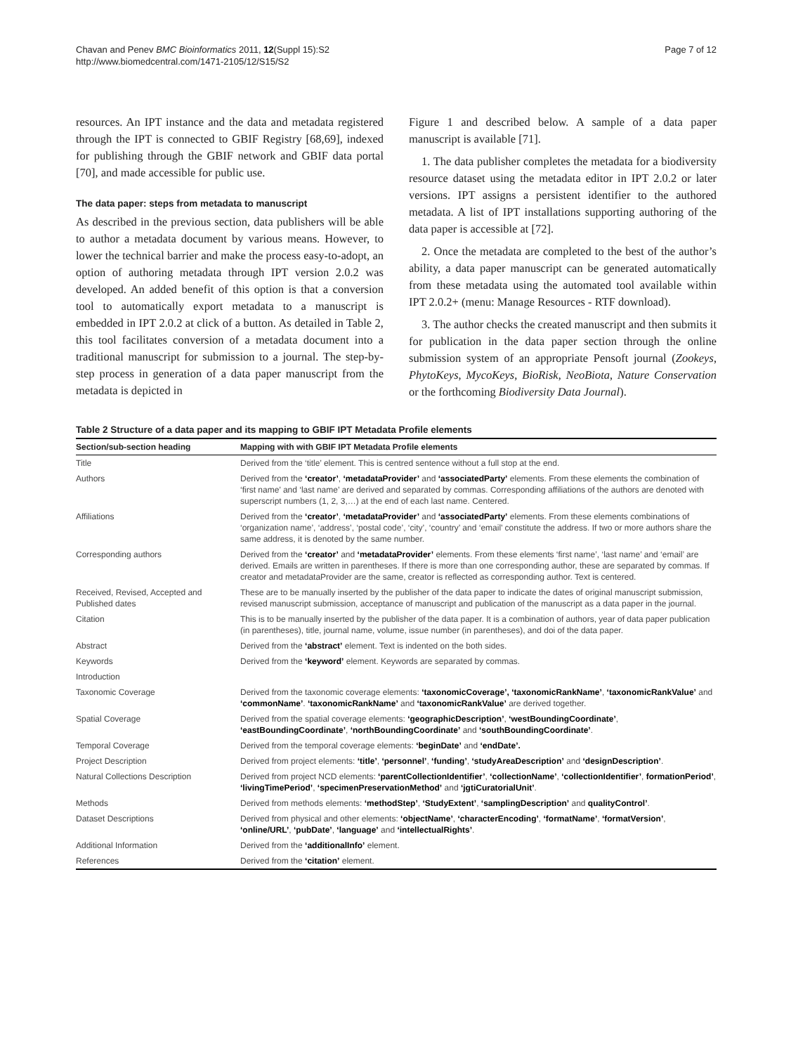Chavan and Penev BMC Bioinformatics 2011, 12(Suppl 15):S2
http://www.biomedcentral.com/1471-2105/12/S15/S2
Page 7 of 12
resources. An IPT instance and the data and metadata registered through the IPT is connected to GBIF Registry [68,69], indexed for publishing through the GBIF network and GBIF data portal [70], and made accessible for public use.
The data paper: steps from metadata to manuscript
As described in the previous section, data publishers will be able to author a metadata document by various means. However, to lower the technical barrier and make the process easy-to-adopt, an option of authoring metadata through IPT version 2.0.2 was developed. An added benefit of this option is that a conversion tool to automatically export metadata to a manuscript is embedded in IPT 2.0.2 at click of a button. As detailed in Table 2, this tool facilitates conversion of a metadata document into a traditional manuscript for submission to a journal. The step-by-step process in generation of a data paper manuscript from the metadata is depicted in
Figure 1 and described below. A sample of a data paper manuscript is available [71].
1. The data publisher completes the metadata for a biodiversity resource dataset using the metadata editor in IPT 2.0.2 or later versions. IPT assigns a persistent identifier to the authored metadata. A list of IPT installations supporting authoring of the data paper is accessible at [72].
2. Once the metadata are completed to the best of the author’s ability, a data paper manuscript can be generated automatically from these metadata using the automated tool available within IPT 2.0.2+ (menu: Manage Resources - RTF download).
3. The author checks the created manuscript and then submits it for publication in the data paper section through the online submission system of an appropriate Pensoft journal (Zookeys, PhytoKeys, MycoKeys, BioRisk, NeoBiota, Nature Conservation or the forthcoming Biodiversity Data Journal).
Table 2 Structure of a data paper and its mapping to GBIF IPT Metadata Profile elements
| Section/sub-section heading | Mapping with with GBIF IPT Metadata Profile elements |
| --- | --- |
| Title | Derived from the ‘title’ element. This is centred sentence without a full stop at the end. |
| Authors | Derived from the ‘creator’ , ‘metadataProvider’ and ‘associatedParty’ elements. From these elements the combination of ‘first name’ and ‘last name’ are derived and separated by commas. Corresponding affiliations of the authors are denoted with superscript numbers (1, 2, 3,…) at the end of each last name. Centered. |
| Affiliations | Derived from the ‘creator’ , ‘metadataProvider’ and ‘associatedParty’ elements. From these elements combinations of ‘organization name’, ‘address’, ‘postal code’, ‘city’, ‘country’ and ‘email’ constitute the address. If two or more authors share the same address, it is denoted by the same number. |
| Corresponding authors | Derived from the ‘creator’ and ‘metadataProvider’ elements. From these elements ‘first name’, ‘last name’ and ‘email’ are derived. Emails are written in parentheses. If there is more than one corresponding author, these are separated by commas. If creator and metadataProvider are the same, creator is reflected as corresponding author. Text is centered. |
| Received, Revised, Accepted and Published dates | These are to be manually inserted by the publisher of the data paper to indicate the dates of original manuscript submission, revised manuscript submission, acceptance of manuscript and publication of the manuscript as a data paper in the journal. |
| Citation | This is to be manually inserted by the publisher of the data paper. It is a combination of authors, year of data paper publication (in parentheses), title, journal name, volume, issue number (in parentheses), and doi of the data paper. |
| Abstract | Derived from the ‘abstract’ element. Text is indented on the both sides. |
| Keywords | Derived from the ‘keyword’ element. Keywords are separated by commas. |
| Introduction | |
| Taxonomic Coverage | Derived from the taxonomic coverage elements: ‘taxonomicCoverage’, ‘taxonomicRankName’ , ‘taxonomicRankValue’ and ‘commonName’ . ‘taxonomicRankName’ and ‘taxonomicRankValue’ are derived together. |
| Spatial Coverage | Derived from the spatial coverage elements: ‘geographicDescription’ , ‘westBoundingCoordinate’ , ‘eastBoundingCoordinate’ , ‘northBoundingCoordinate’ and ‘southBoundingCoordinate’ . |
| Temporal Coverage | Derived from the temporal coverage elements: ‘beginDate’ and ‘endDate’. |
| Project Description | Derived from project elements: ‘title’ , ‘personnel’ , ‘funding’ , ‘studyAreaDescription’ and ‘designDescription’ . |
| Natural Collections Description | Derived from project NCD elements: ‘parentCollectionIdentifier’ , ‘collectionName’ , ‘collectionIdentifier’ , formationPeriod’ , ‘livingTimePeriod’ , ‘specimenPreservationMethod’ and ‘jgtiCuratorialUnit’ . |
| Methods | Derived from methods elements: ‘methodStep’ , ‘StudyExtent’ , ‘samplingDescription’ and qualityControl’ . |
| Dataset Descriptions | Derived from physical and other elements: ‘objectName’ , ‘characterEncoding’ , ‘formatName’ , ‘formatVersion’ , ‘online/URL’ , ‘pubDate’ , ‘language’ and ‘intellectualRights’ . |
| Additional Information | Derived from the ‘additionalInfo’ element. |
| References | Derived from the ‘citation’ element. |